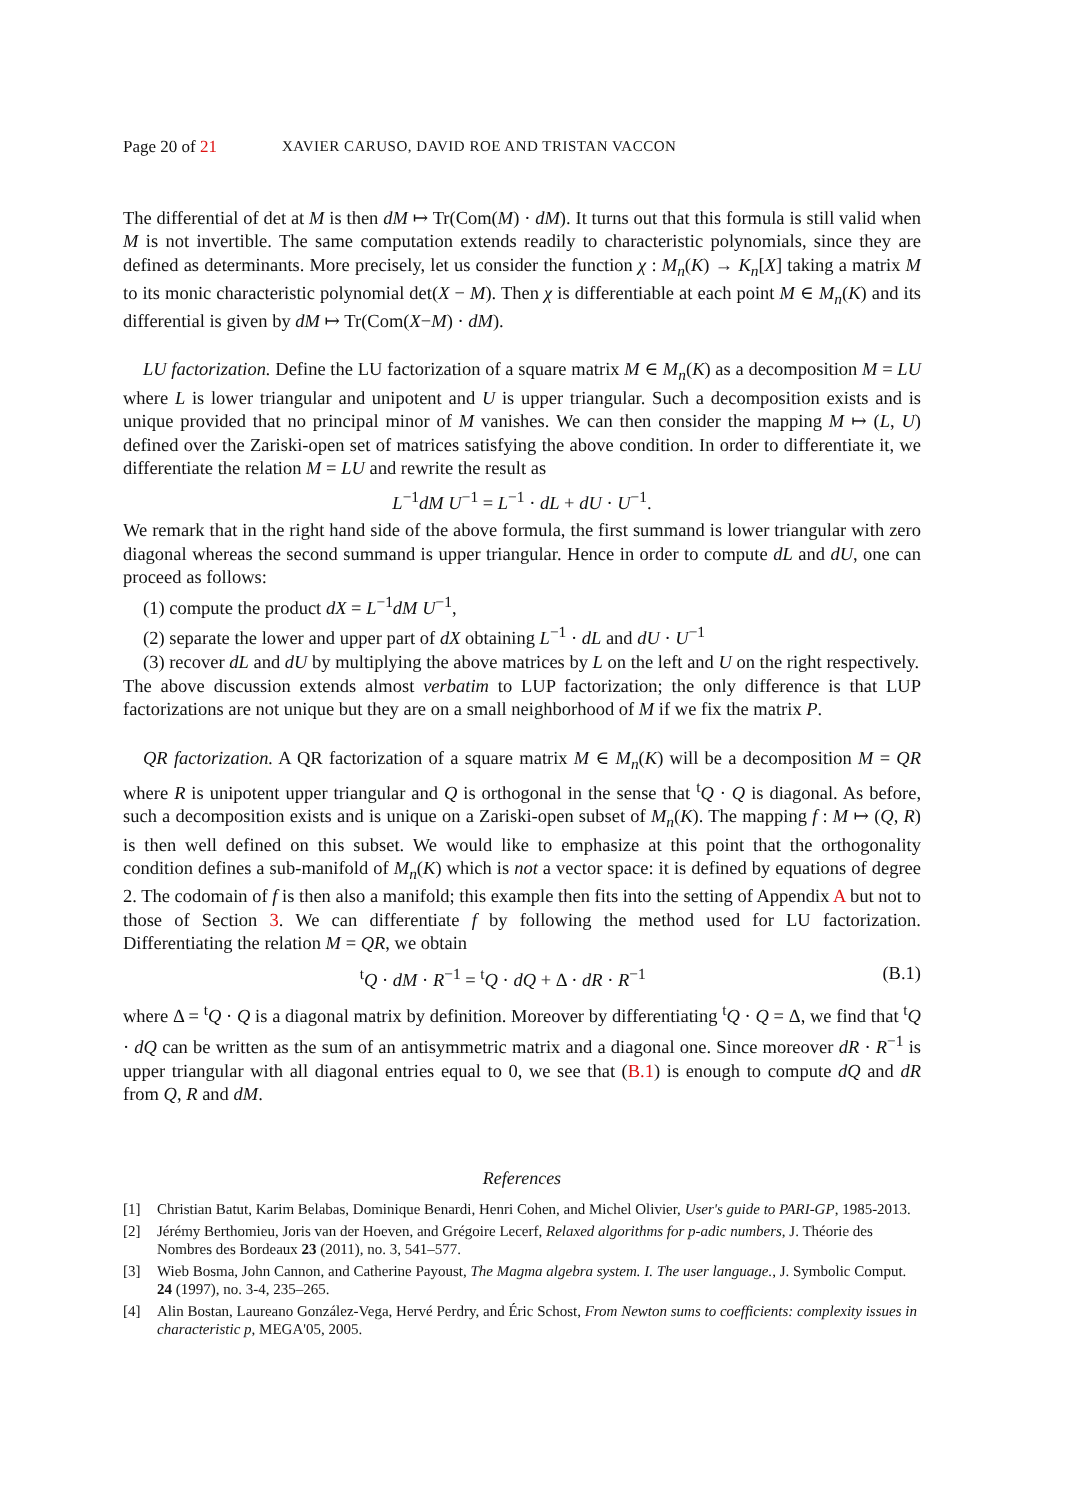Page 20 of 21 XAVIER CARUSO, DAVID ROE AND TRISTAN VACCON
The differential of det at M is then dM ↦ Tr(Com(M) · dM). It turns out that this formula is still valid when M is not invertible. The same computation extends readily to characteristic polynomials, since they are defined as determinants. More precisely, let us consider the function χ : M<sub>n</sub>(K) → K<sub>n</sub>[X] taking a matrix M to its monic characteristic polynomial det(X − M). Then χ is differentiable at each point M ∈ M<sub>n</sub>(K) and its differential is given by dM ↦ Tr(Com(X−M) · dM).
LU factorization. Define the LU factorization of a square matrix M ∈ M<sub>n</sub>(K) as a decomposition M = LU where L is lower triangular and unipotent and U is upper triangular. Such a decomposition exists and is unique provided that no principal minor of M vanishes. We can then consider the mapping M ↦ (L, U) defined over the Zariski-open set of matrices satisfying the above condition. In order to differentiate it, we differentiate the relation M = LU and rewrite the result as
L<sup>−1</sup>dM U<sup>−1</sup> = L<sup>−1</sup> · dL + dU · U<sup>−1</sup>.
We remark that in the right hand side of the above formula, the first summand is lower triangular with zero diagonal whereas the second summand is upper triangular. Hence in order to compute dL and dU, one can proceed as follows:
(1) compute the product dX = L<sup>−1</sup>dM U<sup>−1</sup>,
(2) separate the lower and upper part of dX obtaining L<sup>−1</sup> · dL and dU · U<sup>−1</sup>
(3) recover dL and dU by multiplying the above matrices by L on the left and U on the right respectively.
The above discussion extends almost verbatim to LUP factorization; the only difference is that LUP factorizations are not unique but they are on a small neighborhood of M if we fix the matrix P.
QR factorization. A QR factorization of a square matrix M ∈ M<sub>n</sub>(K) will be a decomposition M = QR where R is unipotent upper triangular and Q is orthogonal in the sense that <sup>t</sup>Q · Q is diagonal. As before, such a decomposition exists and is unique on a Zariski-open subset of M<sub>n</sub>(K). The mapping f : M ↦ (Q, R) is then well defined on this subset. We would like to emphasize at this point that the orthogonality condition defines a sub-manifold of M<sub>n</sub>(K) which is not a vector space: it is defined by equations of degree 2. The codomain of f is then also a manifold; this example then fits into the setting of Appendix A but not to those of Section 3. We can differentiate f by following the method used for LU factorization. Differentiating the relation M = QR, we obtain
<sup>t</sup> Q · dM · R<sup>−1</sup> = <sup>t</sup>Q · dQ + Δ · dR · R<sup>−1</sup> (B.1)
where Δ = <sup>t</sup>Q · Q is a diagonal matrix by definition. Moreover by differentiating <sup>t</sup>Q · Q = Δ, we find that <sup>t</sup>Q · dQ can be written as the sum of an antisymmetric matrix and a diagonal one. Since moreover dR · R<sup>−1</sup> is upper triangular with all diagonal entries equal to 0, we see that (B.1) is enough to compute dQ and dR from Q, R and dM.
References
[1] Christian Batut, Karim Belabas, Dominique Benardi, Henri Cohen, and Michel Olivier, User's guide to PARI-GP, 1985-2013.
[2] Jérémy Berthomieu, Joris van der Hoeven, and Grégoire Lecerf, Relaxed algorithms for p-adic numbers, J. Théorie des Nombres des Bordeaux 23 (2011), no. 3, 541–577.
[3] Wieb Bosma, John Cannon, and Catherine Payoust, The Magma algebra system. I. The user language., J. Symbolic Comput. 24 (1997), no. 3-4, 235–265.
[4] Alin Bostan, Laureano González-Vega, Hervé Perdry, and Éric Schost, From Newton sums to coefficients: complexity issues in characteristic p, MEGA'05, 2005.